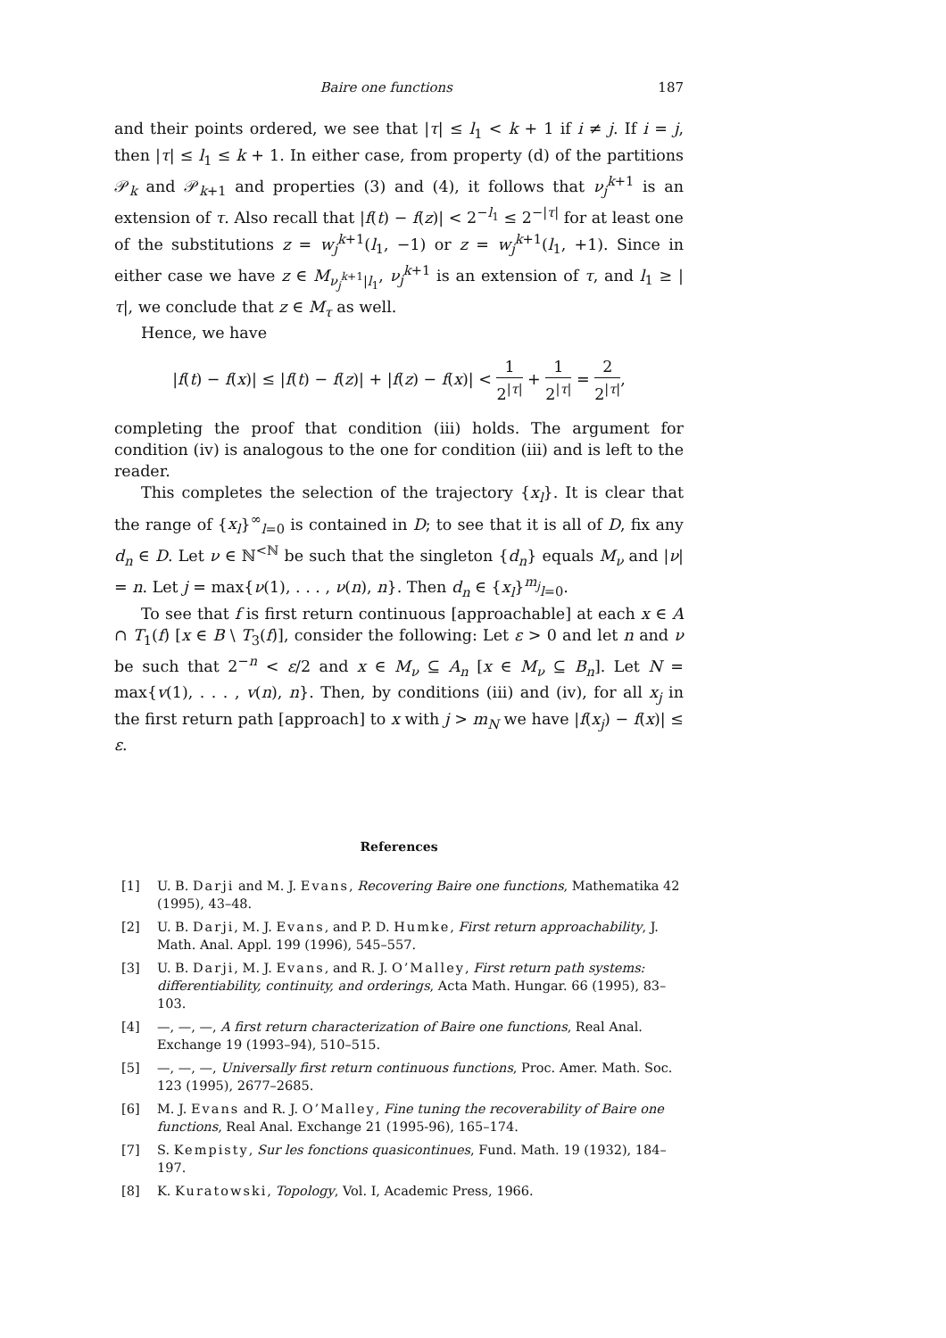Baire one functions 187
and their points ordered, we see that |τ| ≤ l<sub>1</sub> < k + 1 if i ≠ j. If i = j, then |τ| ≤ l<sub>1</sub> ≤ k + 1. In either case, from property (d) of the partitions 𝒫<sub>k</sub> and 𝒫<sub>k+1</sub> and properties (3) and (4), it follows that ν<sub>j</sub><sup>k+1</sup> is an extension of τ. Also recall that |f(t) − f(z)| < 2<sup>−l<sub>1</sub></sup> ≤ 2<sup>−|τ|</sup> for at least one of the substitutions z = w<sub>j</sub><sup>k+1</sup>(l<sub>1</sub>, −1) or z = w<sub>j</sub><sup>k+1</sup>(l<sub>1</sub>, +1). Since in either case we have z ∈ M<sub>ν<sub>j</sub><sup>k+1</sup>|l<sub>1</sub></sub>, ν<sub>j</sub><sup>k+1</sup> is an extension of τ, and l<sub>1</sub> ≥ |τ|, we conclude that z ∈ M<sub>τ</sub> as well.
Hence, we have
|f(t) − f(x)| ≤ |f(t) − f(z)| + |f(z) − f(x)| < 1 2<sup>|τ|</sup> + 1 2<sup>|τ|</sup> = 2 2<sup>|τ|</sup>,
completing the proof that condition (iii) holds. The argument for condition (iv) is analogous to the one for condition (iii) and is left to the reader.
This completes the selection of the trajectory {x<sub>l</sub>}. It is clear that the range of {x<sub>l</sub>}<sup>∞</sup><sub>l=0</sub> is contained in D; to see that it is all of D, fix any d<sub>n</sub> ∈ D. Let ν ∈ ℕ<sup><ℕ</sup> be such that the singleton {d<sub>n</sub>} equals M<sub>ν</sub> and |ν| = n. Let j = max{ν(1), . . . , ν(n), n}. Then d<sub>n</sub> ∈ {x<sub>l</sub>}<sup>m<sub>j</sub></sup><sub>l=0</sub>.
To see that f is first return continuous [approachable] at each x ∈ A ∩ T<sub>1</sub>(f) [x ∈ B \ T<sub>3</sub>(f)], consider the following: Let ε > 0 and let n and ν be such that 2<sup>−n</sup> < ε/2 and x ∈ M<sub>ν</sub> ⊆ A<sub>n</sub> [x ∈ M<sub>ν</sub> ⊆ B<sub>n</sub>]. Let N = max{v(1), . . . , v(n), n}. Then, by conditions (iii) and (iv), for all x<sub>j</sub> in the first return path [approach] to x with j > m<sub>N</sub> we have |f(x<sub>j</sub>) − f(x)| ≤ ε.
References
[1] U. B. Darji and M. J. Evans, Recovering Baire one functions, Mathematika 42 (1995), 43–48.
[2] U. B. Darji, M. J. Evans, and P. D. Humke, First return approachability, J. Math. Anal. Appl. 199 (1996), 545–557.
[3] U. B. Darji, M. J. Evans, and R. J. O’Malley, First return path systems: differentiability, continuity, and orderings, Acta Math. Hungar. 66 (1995), 83–103.
[4] —, —, —, A first return characterization of Baire one functions, Real Anal. Exchange 19 (1993–94), 510–515.
[5] —, —, —, Universally first return continuous functions, Proc. Amer. Math. Soc. 123 (1995), 2677–2685.
[6] M. J. Evans and R. J. O’Malley, Fine tuning the recoverability of Baire one functions, Real Anal. Exchange 21 (1995-96), 165–174.
[7] S. Kempisty, Sur les fonctions quasicontinues, Fund. Math. 19 (1932), 184–197.
[8] K. Kuratowski, Topology, Vol. I, Academic Press, 1966.